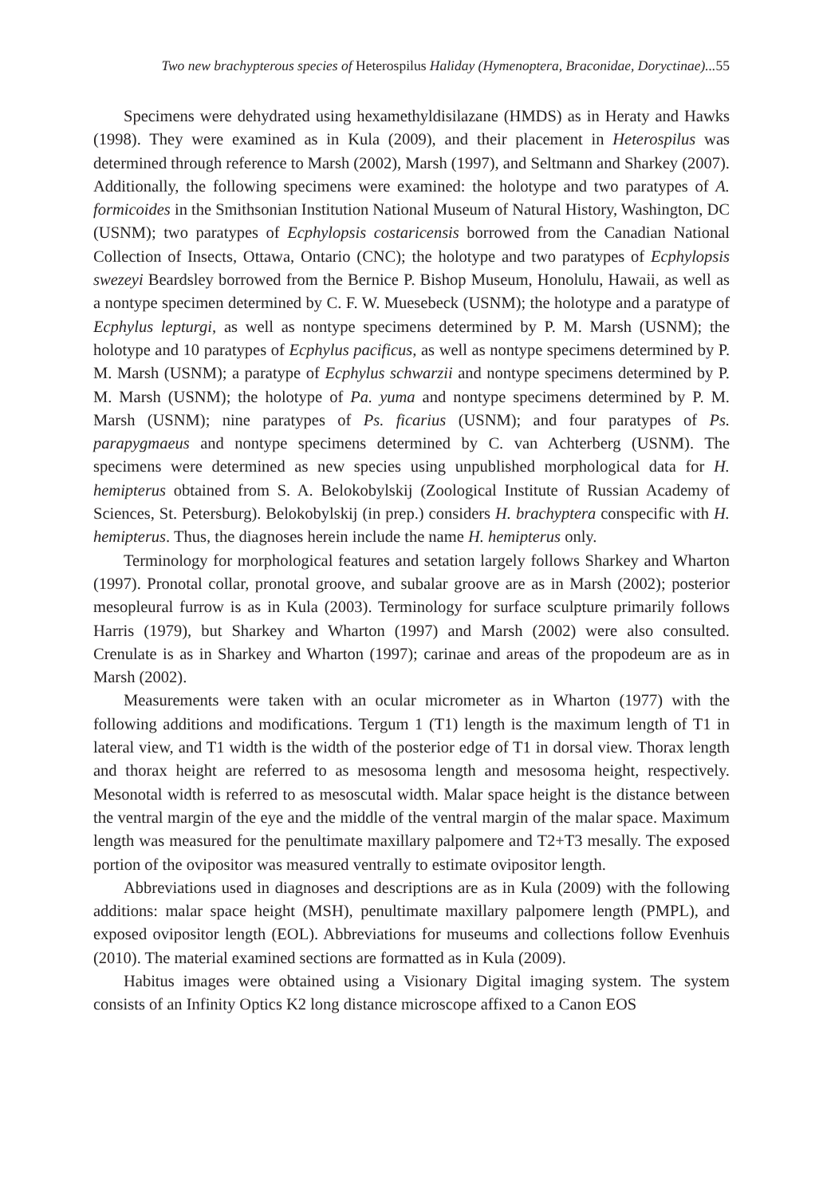Two new brachypterous species of Heterospilus Haliday (Hymenoptera, Braconidae, Doryctinae)... 55
Specimens were dehydrated using hexamethyldisilazane (HMDS) as in Heraty and Hawks (1998). They were examined as in Kula (2009), and their placement in Heterospilus was determined through reference to Marsh (2002), Marsh (1997), and Seltmann and Sharkey (2007). Additionally, the following specimens were examined: the holotype and two paratypes of A. formicoides in the Smithsonian Institution National Museum of Natural History, Washington, DC (USNM); two paratypes of Ecphylopsis costaricensis borrowed from the Canadian National Collection of Insects, Ottawa, Ontario (CNC); the holotype and two paratypes of Ecphylopsis swezeyi Beardsley borrowed from the Bernice P. Bishop Museum, Honolulu, Hawaii, as well as a nontype specimen determined by C. F. W. Muesebeck (USNM); the holotype and a paratype of Ecphylus lepturgi, as well as nontype specimens determined by P. M. Marsh (USNM); the holotype and 10 paratypes of Ecphylus pacificus, as well as nontype specimens determined by P. M. Marsh (USNM); a paratype of Ecphylus schwarzii and nontype specimens determined by P. M. Marsh (USNM); the holotype of Pa. yuma and nontype specimens determined by P. M. Marsh (USNM); nine paratypes of Ps. ficarius (USNM); and four paratypes of Ps. parapygmaeus and nontype specimens determined by C. van Achterberg (USNM). The specimens were determined as new species using unpublished morphological data for H. hemipterus obtained from S. A. Belokobylskij (Zoological Institute of Russian Academy of Sciences, St. Petersburg). Belokobylskij (in prep.) considers H. brachyptera conspecific with H. hemipterus. Thus, the diagnoses herein include the name H. hemipterus only.
Terminology for morphological features and setation largely follows Sharkey and Wharton (1997). Pronotal collar, pronotal groove, and subalar groove are as in Marsh (2002); posterior mesopleural furrow is as in Kula (2003). Terminology for surface sculpture primarily follows Harris (1979), but Sharkey and Wharton (1997) and Marsh (2002) were also consulted. Crenulate is as in Sharkey and Wharton (1997); carinae and areas of the propodeum are as in Marsh (2002).
Measurements were taken with an ocular micrometer as in Wharton (1977) with the following additions and modifications. Tergum 1 (T1) length is the maximum length of T1 in lateral view, and T1 width is the width of the posterior edge of T1 in dorsal view. Thorax length and thorax height are referred to as mesosoma length and mesosoma height, respectively. Mesonotal width is referred to as mesoscutal width. Malar space height is the distance between the ventral margin of the eye and the middle of the ventral margin of the malar space. Maximum length was measured for the penultimate maxillary palpomere and T2+T3 mesally. The exposed portion of the ovipositor was measured ventrally to estimate ovipositor length.
Abbreviations used in diagnoses and descriptions are as in Kula (2009) with the following additions: malar space height (MSH), penultimate maxillary palpomere length (PMPL), and exposed ovipositor length (EOL). Abbreviations for museums and collections follow Evenhuis (2010). The material examined sections are formatted as in Kula (2009).
Habitus images were obtained using a Visionary Digital imaging system. The system consists of an Infinity Optics K2 long distance microscope affixed to a Canon EOS